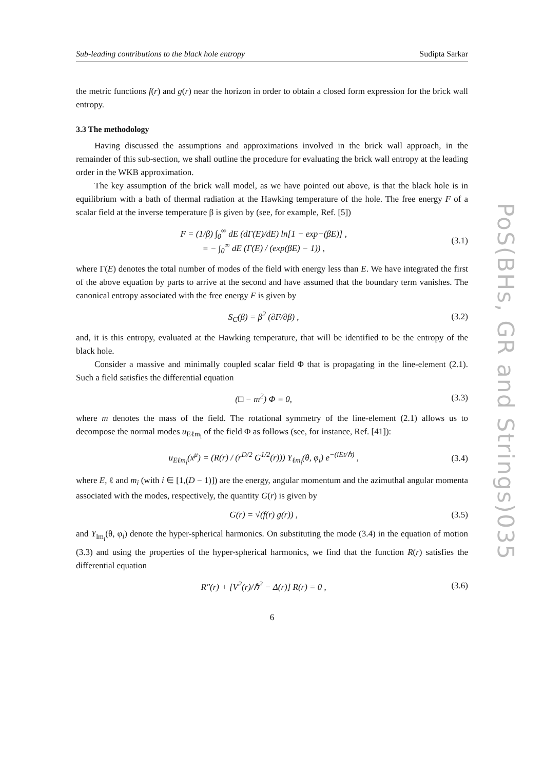PoS(BHs, GR and Strings)035
Sub-leading contributions to the black hole entropy Sudipta Sarkar
the metric functions f(r) and g(r) near the horizon in order to obtain a closed form expression for the brick wall entropy.
3.3 The methodology
Having discussed the assumptions and approximations involved in the brick wall approach, in the remainder of this sub-section, we shall outline the procedure for evaluating the brick wall entropy at the leading order in the WKB approximation.
The key assumption of the brick wall model, as we have pointed out above, is that the black hole is in equilibrium with a bath of thermal radiation at the Hawking temperature of the hole. The free energy F of a scalar field at the inverse temperature β is given by (see, for example, Ref. [5])
F = (1/β) ∫<sub>0</sub><sup>∞</sup> dE (dΓ(E)/dE) ln[1 − exp−(βE)] ,
= − ∫<sub>0</sub><sup>∞</sup> dE (Γ(E) / (exp(βE) − 1)) , (3.1)
where Γ(E) denotes the total number of modes of the field with energy less than E. We have integrated the first of the above equation by parts to arrive at the second and have assumed that the boundary term vanishes. The canonical entropy associated with the free energy F is given by
S<sub>C</sub>(β) = β<sup>2</sup> (∂F/∂β) , (3.2)
and, it is this entropy, evaluated at the Hawking temperature, that will be identified to be the entropy of the black hole.
Consider a massive and minimally coupled scalar field Φ that is propagating in the line-element (2.1). Such a field satisfies the differential equation
(□ − m<sup>2</sup>) Φ = 0, (3.3)
where m denotes the mass of the field. The rotational symmetry of the line-element (2.1) allows us to decompose the normal modes u<sub>Eℓm<sub>i</sub></sub> of the field Φ as follows (see, for instance, Ref. [41]):
u<sub>Eℓm<sub>i</sub></sub>(x<sup>μ</sup>) = (R(r) / (r<sup>D/2</sup> G<sup>1/2</sup>(r))) Y<sub>ℓm<sub>i</sub></sub>(θ, φ<sub>i</sub>) e<sup>−(iEt/ℏ)</sup> , (3.4)
where E, ℓ and m<sub>i</sub> (with i ∈ [1,(D − 1)]) are the energy, angular momentum and the azimuthal angular momenta associated with the modes, respectively, the quantity G(r) is given by
G(r) = √(f(r) g(r)) , (3.5)
and Y<sub>lm<sub>i</sub></sub>(θ, φ<sub>i</sub>) denote the hyper-spherical harmonics. On substituting the mode (3.4) in the equation of motion (3.3) and using the properties of the hyper-spherical harmonics, we find that the function R(r) satisfies the differential equation
R″(r) + [V<sup>2</sup>(r)/ℏ<sup>2</sup> − Δ(r)] R(r) = 0 , (3.6)
6